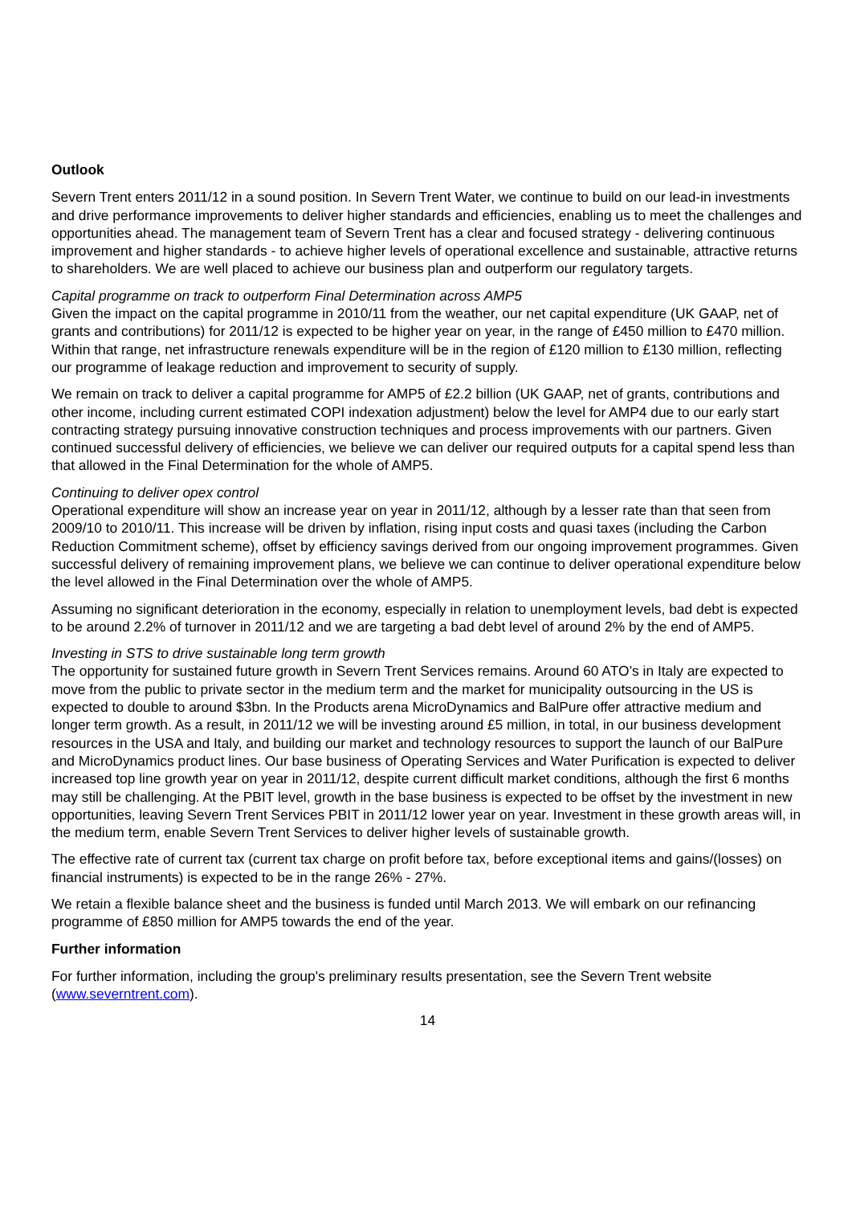Outlook
Severn Trent enters 2011/12 in a sound position. In Severn Trent Water, we continue to build on our lead-in investments and drive performance improvements to deliver higher standards and efficiencies, enabling us to meet the challenges and opportunities ahead. The management team of Severn Trent has a clear and focused strategy - delivering continuous improvement and higher standards - to achieve higher levels of operational excellence and sustainable, attractive returns to shareholders. We are well placed to achieve our business plan and outperform our regulatory targets.
Capital programme on track to outperform Final Determination across AMP5
Given the impact on the capital programme in 2010/11 from the weather, our net capital expenditure (UK GAAP, net of grants and contributions) for 2011/12 is expected to be higher year on year, in the range of £450 million to £470 million. Within that range, net infrastructure renewals expenditure will be in the region of £120 million to £130 million, reflecting our programme of leakage reduction and improvement to security of supply.
We remain on track to deliver a capital programme for AMP5 of £2.2 billion (UK GAAP, net of grants, contributions and other income, including current estimated COPI indexation adjustment) below the level for AMP4 due to our early start contracting strategy pursuing innovative construction techniques and process improvements with our partners. Given continued successful delivery of efficiencies, we believe we can deliver our required outputs for a capital spend less than that allowed in the Final Determination for the whole of AMP5.
Continuing to deliver opex control
Operational expenditure will show an increase year on year in 2011/12, although by a lesser rate than that seen from 2009/10 to 2010/11. This increase will be driven by inflation, rising input costs and quasi taxes (including the Carbon Reduction Commitment scheme), offset by efficiency savings derived from our ongoing improvement programmes. Given successful delivery of remaining improvement plans, we believe we can continue to deliver operational expenditure below the level allowed in the Final Determination over the whole of AMP5.
Assuming no significant deterioration in the economy, especially in relation to unemployment levels, bad debt is expected to be around 2.2% of turnover in 2011/12 and we are targeting a bad debt level of around 2% by the end of AMP5.
Investing in STS to drive sustainable long term growth
The opportunity for sustained future growth in Severn Trent Services remains. Around 60 ATO’s in Italy are expected to move from the public to private sector in the medium term and the market for municipality outsourcing in the US is expected to double to around $3bn. In the Products arena MicroDynamics and BalPure offer attractive medium and longer term growth. As a result, in 2011/12 we will be investing around £5 million, in total, in our business development resources in the USA and Italy, and building our market and technology resources to support the launch of our BalPure and MicroDynamics product lines. Our base business of Operating Services and Water Purification is expected to deliver increased top line growth year on year in 2011/12, despite current difficult market conditions, although the first 6 months may still be challenging. At the PBIT level, growth in the base business is expected to be offset by the investment in new opportunities, leaving Severn Trent Services PBIT in 2011/12 lower year on year. Investment in these growth areas will, in the medium term, enable Severn Trent Services to deliver higher levels of sustainable growth.
The effective rate of current tax (current tax charge on profit before tax, before exceptional items and gains/(losses) on financial instruments) is expected to be in the range 26% - 27%.
We retain a flexible balance sheet and the business is funded until March 2013. We will embark on our refinancing programme of £850 million for AMP5 towards the end of the year.
Further information
For further information, including the group's preliminary results presentation, see the Severn Trent website (www.severntrent.com).
14